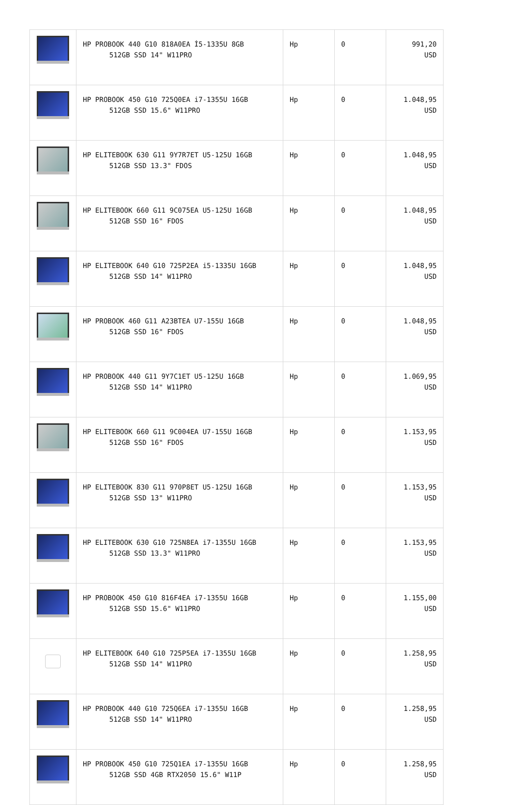| | HP PROBOOK 440 G10 818A0EA İ5-1335U 8GB 512GB SSD 14" W11PRO | Hp | 0 | 991,20 USD |
| | HP PROBOOK 450 G10 725Q0EA i7-1355U 16GB 512GB SSD 15.6" W11PRO | Hp | 0 | 1.048,95 USD |
| | HP ELITEBOOK 630 G11 9Y7R7ET U5-125U 16GB 512GB SSD 13.3" FDOS | Hp | 0 | 1.048,95 USD |
| | HP ELITEBOOK 660 G11 9C075EA U5-125U 16GB 512GB SSD 16" FDOS | Hp | 0 | 1.048,95 USD |
| | HP ELITEBOOK 640 G10 725P2EA i5-1335U 16GB 512GB SSD 14" W11PRO | Hp | 0 | 1.048,95 USD |
| | HP PROBOOK 460 G11 A23BTEA U7-155U 16GB 512GB SSD 16" FDOS | Hp | 0 | 1.048,95 USD |
| | HP PROBOOK 440 G11 9Y7C1ET U5-125U 16GB 512GB SSD 14" W11PRO | Hp | 0 | 1.069,95 USD |
| | HP ELITEBOOK 660 G11 9C004EA U7-155U 16GB 512GB SSD 16" FDOS | Hp | 0 | 1.153,95 USD |
| | HP ELITEBOOK 830 G11 970P8ET U5-125U 16GB 512GB SSD 13" W11PRO | Hp | 0 | 1.153,95 USD |
| | HP ELITEBOOK 630 G10 725N8EA i7-1355U 16GB 512GB SSD 13.3" W11PRO | Hp | 0 | 1.153,95 USD |
| | HP PROBOOK 450 G10 816F4EA i7-1355U 16GB 512GB SSD 15.6" W11PRO | Hp | 0 | 1.155,00 USD |
| | HP ELITEBOOK 640 G10 725P5EA i7-1355U 16GB 512GB SSD 14" W11PRO | Hp | 0 | 1.258,95 USD |
| | HP PROBOOK 440 G10 725Q6EA i7-1355U 16GB 512GB SSD 14" W11PRO | Hp | 0 | 1.258,95 USD |
| | HP PROBOOK 450 G10 725Q1EA i7-1355U 16GB 512GB SSD 4GB RTX2050 15.6" W11P | Hp | 0 | 1.258,95 USD |